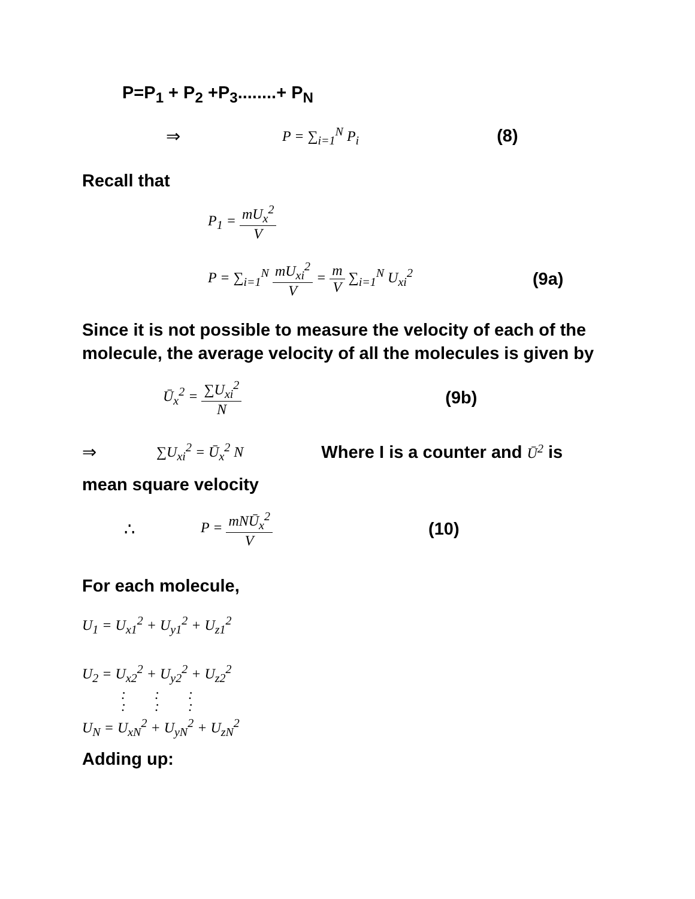P=P<sub>1</sub> + P<sub>2</sub> +P<sub>3</sub>........+ P<sub>N</sub>
⇒ P = ∑<sub>i=1</sub><sup>N</sup> P<sub>i</sub> (8)
Recall that
P<sub>1</sub> = mU<sub>x</sub><sup>2</sup> V
P = ∑<sub>i=1</sub><sup>N</sup> mU<sub>xi</sub><sup>2</sup> V = m V ∑<sub>i=1</sub><sup>N</sup> U<sub>xi</sub><sup>2</sup> (9a)
Since it is not possible to measure the velocity of each of the molecule, the average velocity of all the molecules is given by
Ū<sub>x</sub><sup>2</sup> = ∑U<sub>xi</sub><sup>2</sup> N (9b)
⇒ ∑U<sub>xi</sub><sup>2</sup> = Ū<sub>x</sub><sup>2</sup> N Where I is a counter and Ū<sup>2</sup> is
mean square velocity
∴ P = mNŪ<sub>x</sub><sup>2</sup> V (10)
For each molecule,
U<sub>1</sub> = U<sub>x1</sub><sup>2</sup> + U<sub>y1</sub><sup>2</sup> + U<sub>z1</sub><sup>2</sup>
U<sub>2</sub> = U<sub>x2</sub><sup>2</sup> + U<sub>y2</sub><sup>2</sup> + U<sub>z2</sub><sup>2</sup>
: : :
: : :
U<sub>N</sub> = U<sub>xN</sub><sup>2</sup> + U<sub>yN</sub><sup>2</sup> + U<sub>zN</sub><sup>2</sup>
Adding up: